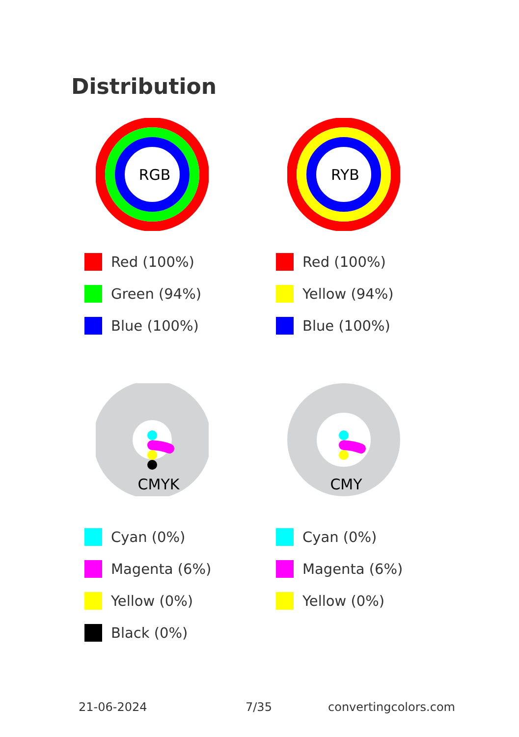Distribution
RGB
Red (100%)
Green (94%)
Blue (100%)
RYB
Red (100%)
Yellow (94%)
Blue (100%)
CMYK
Cyan (0%)
Magenta (6%)
Yellow (0%)
Black (0%)
CMY
Cyan (0%)
Magenta (6%)
Yellow (0%)
21-06-2024 7/35 convertingcolors.com